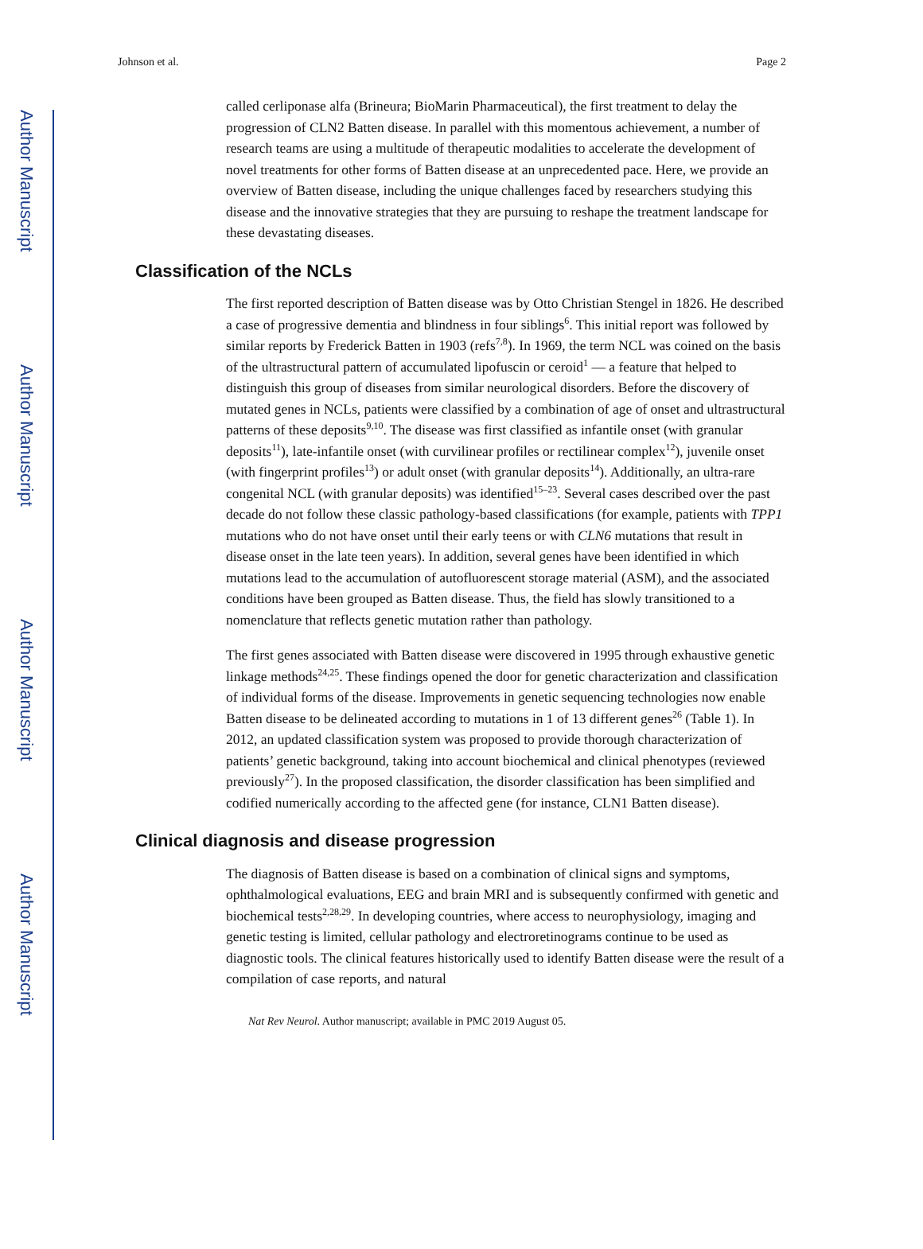Author Manuscript
Author Manuscript
Author Manuscript
Author Manuscript
Johnson et al. Page 2
called cerliponase alfa (Brineura; BioMarin Pharmaceutical), the first treatment to delay the progression of CLN2 Batten disease. In parallel with this momentous achievement, a number of research teams are using a multitude of therapeutic modalities to accelerate the development of novel treatments for other forms of Batten disease at an unprecedented pace. Here, we provide an overview of Batten disease, including the unique challenges faced by researchers studying this disease and the innovative strategies that they are pursuing to reshape the treatment landscape for these devastating diseases.
Classification of the NCLs
The first reported description of Batten disease was by Otto Christian Stengel in 1826. He described a case of progressive dementia and blindness in four siblings<sup>6</sup>. This initial report was followed by similar reports by Frederick Batten in 1903 (refs<sup>7,8</sup>). In 1969, the term NCL was coined on the basis of the ultrastructural pattern of accumulated lipofuscin or ceroid<sup>1</sup> — a feature that helped to distinguish this group of diseases from similar neurological disorders. Before the discovery of mutated genes in NCLs, patients were classified by a combination of age of onset and ultrastructural patterns of these deposits<sup>9,10</sup>. The disease was first classified as infantile onset (with granular deposits<sup>11</sup>), late-infantile onset (with curvilinear profiles or rectilinear complex<sup>12</sup>), juvenile onset (with fingerprint profiles<sup>13</sup>) or adult onset (with granular deposits<sup>14</sup>). Additionally, an ultra-rare congenital NCL (with granular deposits) was identified<sup>15–23</sup>. Several cases described over the past decade do not follow these classic pathology-based classifications (for example, patients with TPP1 mutations who do not have onset until their early teens or with CLN6 mutations that result in disease onset in the late teen years). In addition, several genes have been identified in which mutations lead to the accumulation of autofluorescent storage material (ASM), and the associated conditions have been grouped as Batten disease. Thus, the field has slowly transitioned to a nomenclature that reflects genetic mutation rather than pathology.
The first genes associated with Batten disease were discovered in 1995 through exhaustive genetic linkage methods<sup>24,25</sup>. These findings opened the door for genetic characterization and classification of individual forms of the disease. Improvements in genetic sequencing technologies now enable Batten disease to be delineated according to mutations in 1 of 13 different genes<sup>26</sup> (Table 1). In 2012, an updated classification system was proposed to provide thorough characterization of patients’ genetic background, taking into account biochemical and clinical phenotypes (reviewed previously<sup>27</sup>). In the proposed classification, the disorder classification has been simplified and codified numerically according to the affected gene (for instance, CLN1 Batten disease).
Clinical diagnosis and disease progression
The diagnosis of Batten disease is based on a combination of clinical signs and symptoms, ophthalmological evaluations, EEG and brain MRI and is subsequently confirmed with genetic and biochemical tests<sup>2,28,29</sup>. In developing countries, where access to neurophysiology, imaging and genetic testing is limited, cellular pathology and electroretinograms continue to be used as diagnostic tools. The clinical features historically used to identify Batten disease were the result of a compilation of case reports, and natural
Nat Rev Neurol. Author manuscript; available in PMC 2019 August 05.